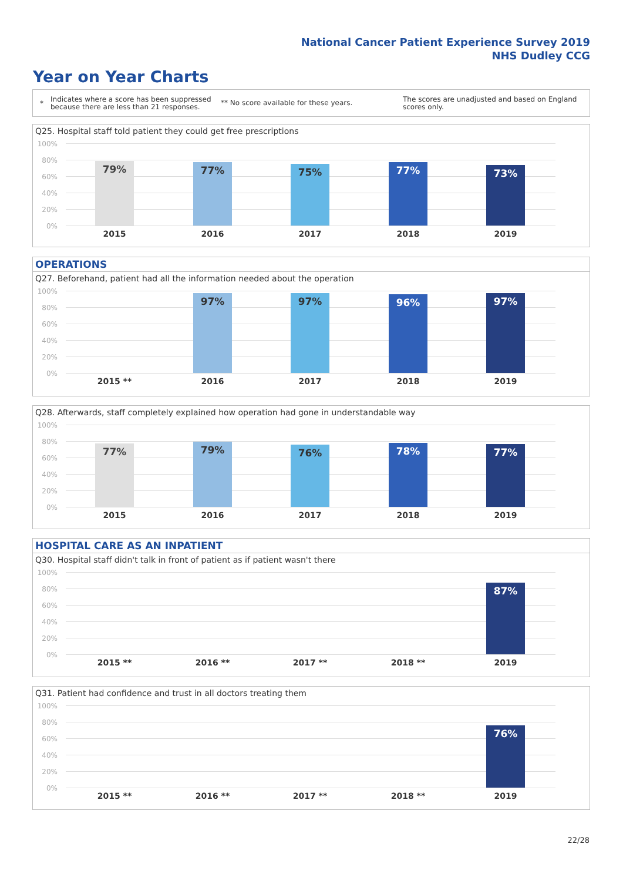National Cancer Patient Experience Survey 2019
NHS Dudley CCG
Year on Year Charts
*
Indicates where a score has been suppressed because there are less than 21 responses.
** No score available for these years.
The scores are unadjusted and based on England scores only.
Q25. Hospital staff told patient they could get free prescriptions
100%
80%
60%
40%
20%
0%
79% 77% 75% 77% 73%
2015 2016 2017 2018 2019
OPERATIONS
Q27. Beforehand, patient had all the information needed about the operation
100%
80%
60%
40%
20%
0%
97% 97% 96% 97%
2015 ** 2016 2017 2018 2019
Q28. Afterwards, staff completely explained how operation had gone in understandable way
100%
80%
60%
40%
20%
0%
77% 79% 76% 78% 77%
2015 2016 2017 2018 2019
HOSPITAL CARE AS AN INPATIENT
Q30. Hospital staff didn't talk in front of patient as if patient wasn't there
100%
80%
60%
40%
20%
0%
87%
2015 ** 2016 ** 2017 ** 2018 ** 2019
Q31. Patient had confidence and trust in all doctors treating them
100%
80%
60%
40%
20%
0%
76%
2015 ** 2016 ** 2017 ** 2018 ** 2019
22/28